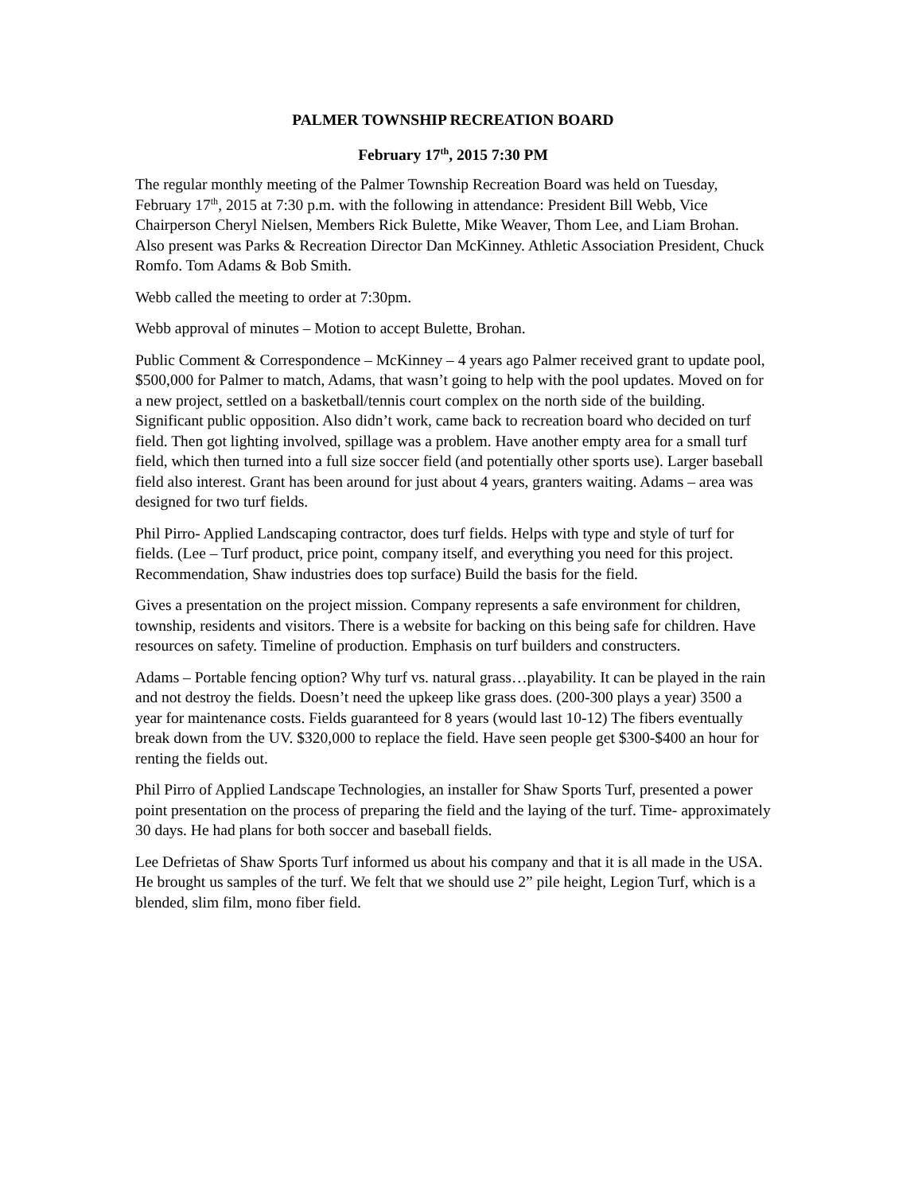PALMER TOWNSHIP RECREATION BOARD
February 17<sup>th</sup>, 2015 7:30 PM
The regular monthly meeting of the Palmer Township Recreation Board was held on Tuesday, February 17<sup>th</sup>, 2015 at 7:30 p.m. with the following in attendance: President Bill Webb, Vice Chairperson Cheryl Nielsen, Members Rick Bulette, Mike Weaver, Thom Lee, and Liam Brohan. Also present was Parks & Recreation Director Dan McKinney. Athletic Association President, Chuck Romfo. Tom Adams & Bob Smith.
Webb called the meeting to order at 7:30pm.
Webb approval of minutes – Motion to accept Bulette, Brohan.
Public Comment & Correspondence – McKinney – 4 years ago Palmer received grant to update pool, $500,000 for Palmer to match, Adams, that wasn’t going to help with the pool updates. Moved on for a new project, settled on a basketball/tennis court complex on the north side of the building. Significant public opposition. Also didn’t work, came back to recreation board who decided on turf field. Then got lighting involved, spillage was a problem. Have another empty area for a small turf field, which then turned into a full size soccer field (and potentially other sports use). Larger baseball field also interest. Grant has been around for just about 4 years, granters waiting. Adams – area was designed for two turf fields.
Phil Pirro- Applied Landscaping contractor, does turf fields. Helps with type and style of turf for fields. (Lee – Turf product, price point, company itself, and everything you need for this project. Recommendation, Shaw industries does top surface) Build the basis for the field.
Gives a presentation on the project mission. Company represents a safe environment for children, township, residents and visitors. There is a website for backing on this being safe for children. Have resources on safety. Timeline of production. Emphasis on turf builders and constructers.
Adams – Portable fencing option? Why turf vs. natural grass…playability. It can be played in the rain and not destroy the fields. Doesn’t need the upkeep like grass does. (200-300 plays a year) 3500 a year for maintenance costs. Fields guaranteed for 8 years (would last 10-12) The fibers eventually break down from the UV. $320,000 to replace the field. Have seen people get $300-$400 an hour for renting the fields out.
Phil Pirro of Applied Landscape Technologies, an installer for Shaw Sports Turf, presented a power point presentation on the process of preparing the field and the laying of the turf. Time- approximately 30 days. He had plans for both soccer and baseball fields.
Lee Defrietas of Shaw Sports Turf informed us about his company and that it is all made in the USA. He brought us samples of the turf. We felt that we should use 2” pile height, Legion Turf, which is a blended, slim film, mono fiber field.